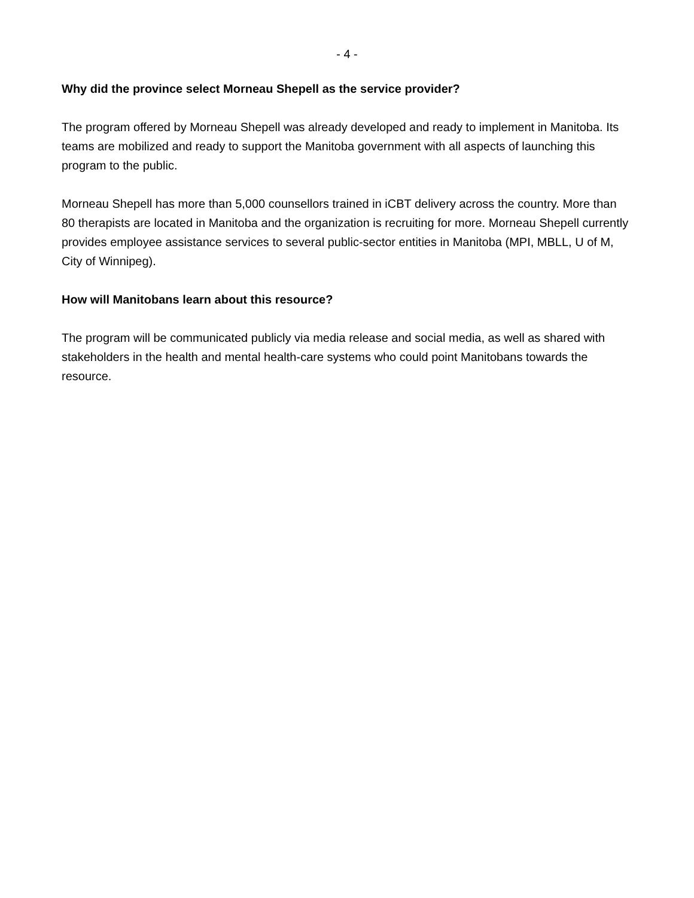- 4 -
Why did the province select Morneau Shepell as the service provider?
The program offered by Morneau Shepell was already developed and ready to implement in Manitoba. Its teams are mobilized and ready to support the Manitoba government with all aspects of launching this program to the public.
Morneau Shepell has more than 5,000 counsellors trained in iCBT delivery across the country. More than 80 therapists are located in Manitoba and the organization is recruiting for more. Morneau Shepell currently provides employee assistance services to several public-sector entities in Manitoba (MPI, MBLL, U of M, City of Winnipeg).
How will Manitobans learn about this resource?
The program will be communicated publicly via media release and social media, as well as shared with stakeholders in the health and mental health-care systems who could point Manitobans towards the resource.